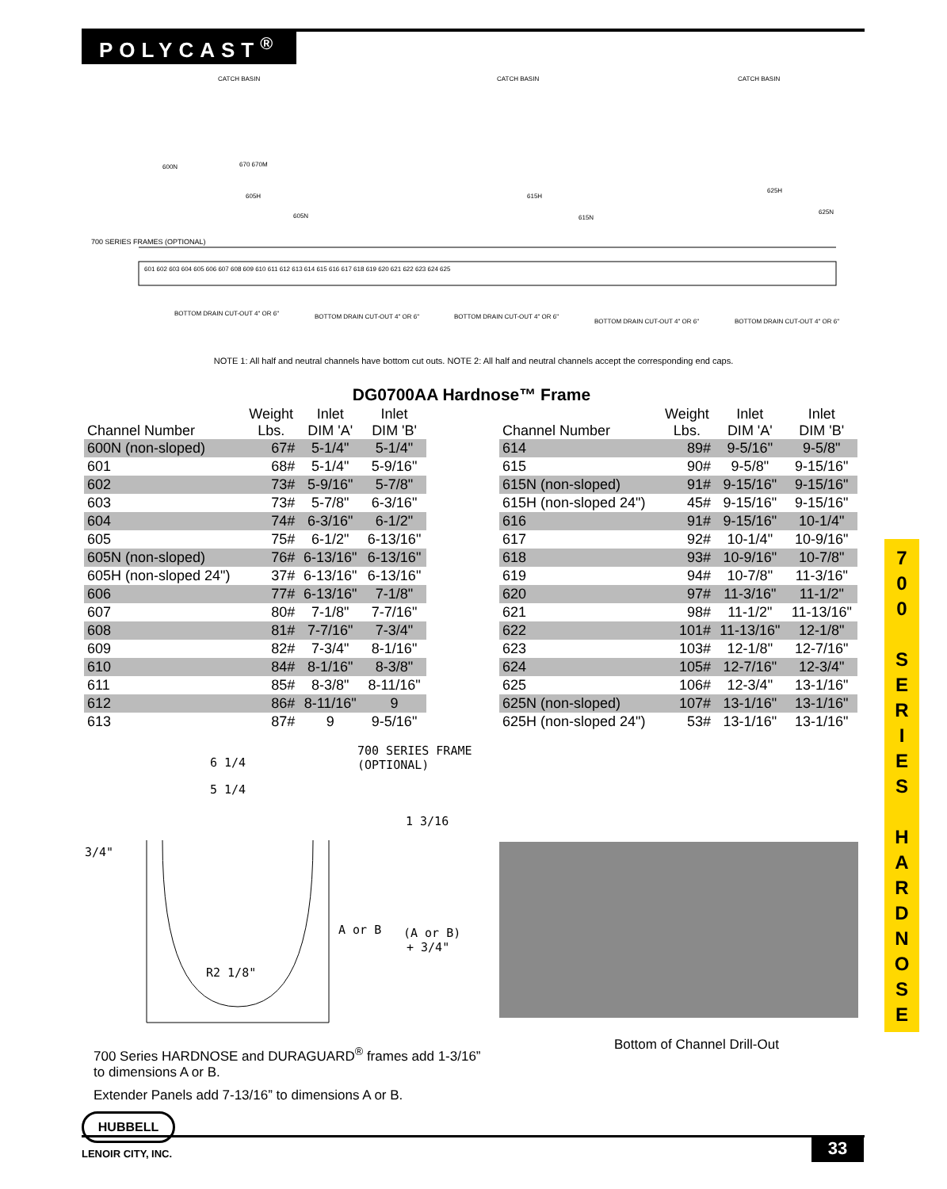POLYCAST<sup>®</sup>
700 SERIES FRAMES (OPTIONAL)
601 602 603 604 605 606 607 608 609 610 611 612 613 614 615 616 617 618 619 620 621 622 623 624 625 600N 605N 615N 625N CATCH BASIN CATCH BASIN CATCH BASIN BOTTOM DRAIN CUT-OUT 4" OR 6" BOTTOM DRAIN CUT-OUT 4" OR 6" BOTTOM DRAIN CUT-OUT 4" OR 6" BOTTOM DRAIN CUT-OUT 4" OR 6" BOTTOM DRAIN CUT-OUT 4" OR 6" 670 670M 605H 615H 625H
NOTE 1: All half and neutral channels have bottom cut outs. NOTE 2: All half and neutral channels accept the corresponding end caps.
DG0700AA Hardnose™ Frame
| Channel Number | Weight Lbs. | Inlet DIM 'A' | Inlet DIM 'B' |
| --- | --- | --- | --- |
| 600N (non-sloped) | 67# | 5-1/4" | 5-1/4" |
| 601 | 68# | 5-1/4" | 5-9/16" |
| 602 | 73# | 5-9/16" | 5-7/8" |
| 603 | 73# | 5-7/8" | 6-3/16" |
| 604 | 74# | 6-3/16" | 6-1/2" |
| 605 | 75# | 6-1/2" | 6-13/16" |
| 605N (non-sloped) | 76# | 6-13/16" | 6-13/16" |
| 605H (non-sloped 24") | 37# | 6-13/16" | 6-13/16" |
| 606 | 77# | 6-13/16" | 7-1/8" |
| 607 | 80# | 7-1/8" | 7-7/16" |
| 608 | 81# | 7-7/16" | 7-3/4" |
| 609 | 82# | 7-3/4" | 8-1/16" |
| 610 | 84# | 8-1/16" | 8-3/8" |
| 611 | 85# | 8-3/8" | 8-11/16" |
| 612 | 86# | 8-11/16" | 9 |
| 613 | 87# | 9 | 9-5/16" |
| Channel Number | Weight Lbs. | Inlet DIM 'A' | Inlet DIM 'B' |
| --- | --- | --- | --- |
| 614 | 89# | 9-5/16" | 9-5/8" |
| 615 | 90# | 9-5/8" | 9-15/16" |
| 615N (non-sloped) | 91# | 9-15/16" | 9-15/16" |
| 615H (non-sloped 24") | 45# | 9-15/16" | 9-15/16" |
| 616 | 91# | 9-15/16" | 10-1/4" |
| 617 | 92# | 10-1/4" | 10-9/16" |
| 618 | 93# | 10-9/16" | 10-7/8" |
| 619 | 94# | 10-7/8" | 11-3/16" |
| 620 | 97# | 11-3/16" | 11-1/2" |
| 621 | 98# | 11-1/2" | 11-13/16" |
| 622 | 101# | 11-13/16" | 12-1/8" |
| 623 | 103# | 12-1/8" | 12-7/16" |
| 624 | 105# | 12-7/16" | 12-3/4" |
| 625 | 106# | 12-3/4" | 13-1/16" |
| 625N (non-sloped) | 107# | 13-1/16" | 13-1/16" |
| 625H (non-sloped 24") | 53# | 13-1/16" | 13-1/16" |
6 1/4 700 SERIES FRAME (OPTIONAL) 5 1/4 1 3/16 3/4" A or B (A or B) + 3/4" R2 1/8"
Bottom of Channel Drill-Out
700 Series HARDNOSE and DURAGUARD<sup>®</sup> frames add 1-3/16” to dimensions A or B.
Extender Panels add 7-13/16” to dimensions A or B.
7
0
0
S
E
R
I
E
S
H
A
R
D
N
O
S
E
HUBBELL
LENOIR CITY, INC.
33